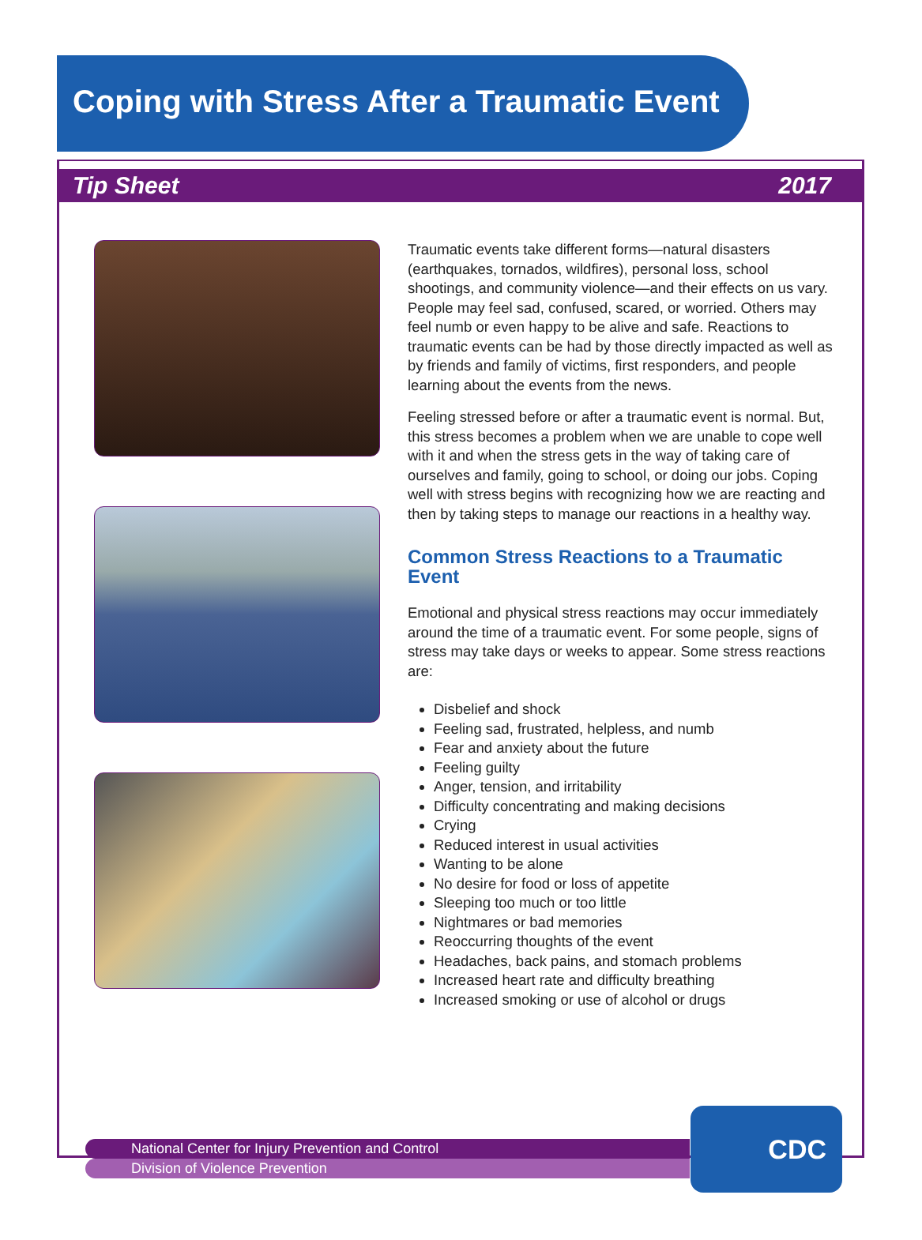Coping with Stress After a Traumatic Event
Tip Sheet 2017
Traumatic events take different forms—natural disasters (earthquakes, tornados, wildfires), personal loss, school shootings, and community violence—and their effects on us vary. People may feel sad, confused, scared, or worried. Others may feel numb or even happy to be alive and safe. Reactions to traumatic events can be had by those directly impacted as well as by friends and family of victims, first responders, and people learning about the events from the news.
Feeling stressed before or after a traumatic event is normal. But, this stress becomes a problem when we are unable to cope well with it and when the stress gets in the way of taking care of ourselves and family, going to school, or doing our jobs. Coping well with stress begins with recognizing how we are reacting and then by taking steps to manage our reactions in a healthy way.
Common Stress Reactions to a Traumatic Event
Emotional and physical stress reactions may occur immediately around the time of a traumatic event. For some people, signs of stress may take days or weeks to appear. Some stress reactions are:
Disbelief and shock
Feeling sad, frustrated, helpless, and numb
Fear and anxiety about the future
Feeling guilty
Anger, tension, and irritability
Difficulty concentrating and making decisions
Crying
Reduced interest in usual activities
Wanting to be alone
No desire for food or loss of appetite
Sleeping too much or too little
Nightmares or bad memories
Reoccurring thoughts of the event
Headaches, back pains, and stomach problems
Increased heart rate and difficulty breathing
Increased smoking or use of alcohol or drugs
National Center for Injury Prevention and Control
Division of Violence Prevention
CDC